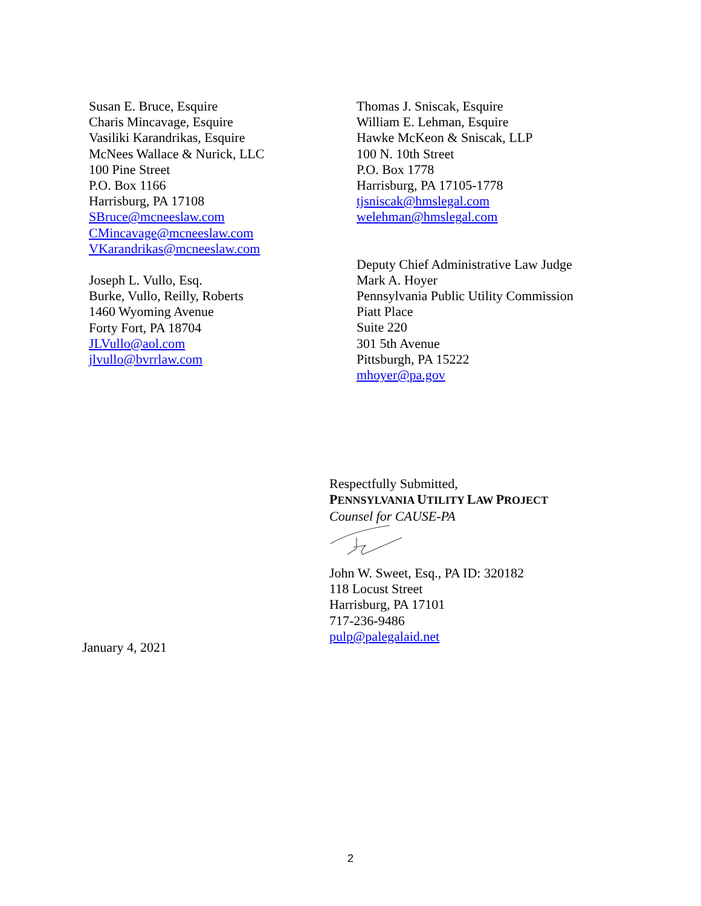Susan E. Bruce, Esquire
Charis Mincavage, Esquire
Vasiliki Karandrikas, Esquire
McNees Wallace & Nurick, LLC
100 Pine Street
P.O. Box 1166
Harrisburg, PA 17108
SBruce@mcneeslaw.com
CMincavage@mcneeslaw.com
VKarandrikas@mcneeslaw.com
Joseph L. Vullo, Esq.
Burke, Vullo, Reilly, Roberts
1460 Wyoming Avenue
Forty Fort, PA 18704
JLVullo@aol.com
jlvullo@bvrrlaw.com
Thomas J. Sniscak, Esquire
William E. Lehman, Esquire
Hawke McKeon & Sniscak, LLP
100 N. 10th Street
P.O. Box 1778
Harrisburg, PA 17105-1778
tjsniscak@hmslegal.com
welehman@hmslegal.com
Deputy Chief Administrative Law Judge
Mark A. Hoyer
Pennsylvania Public Utility Commission
Piatt Place
Suite 220
301 5th Avenue
Pittsburgh, PA 15222
mhoyer@pa.gov
Respectfully Submitted,
PENNSYLVANIA UTILITY LAW PROJECT
Counsel for CAUSE-PA
John W. Sweet, Esq., PA ID: 320182
118 Locust Street
Harrisburg, PA 17101
717-236-9486
pulp@palegalaid.net
January 4, 2021
2